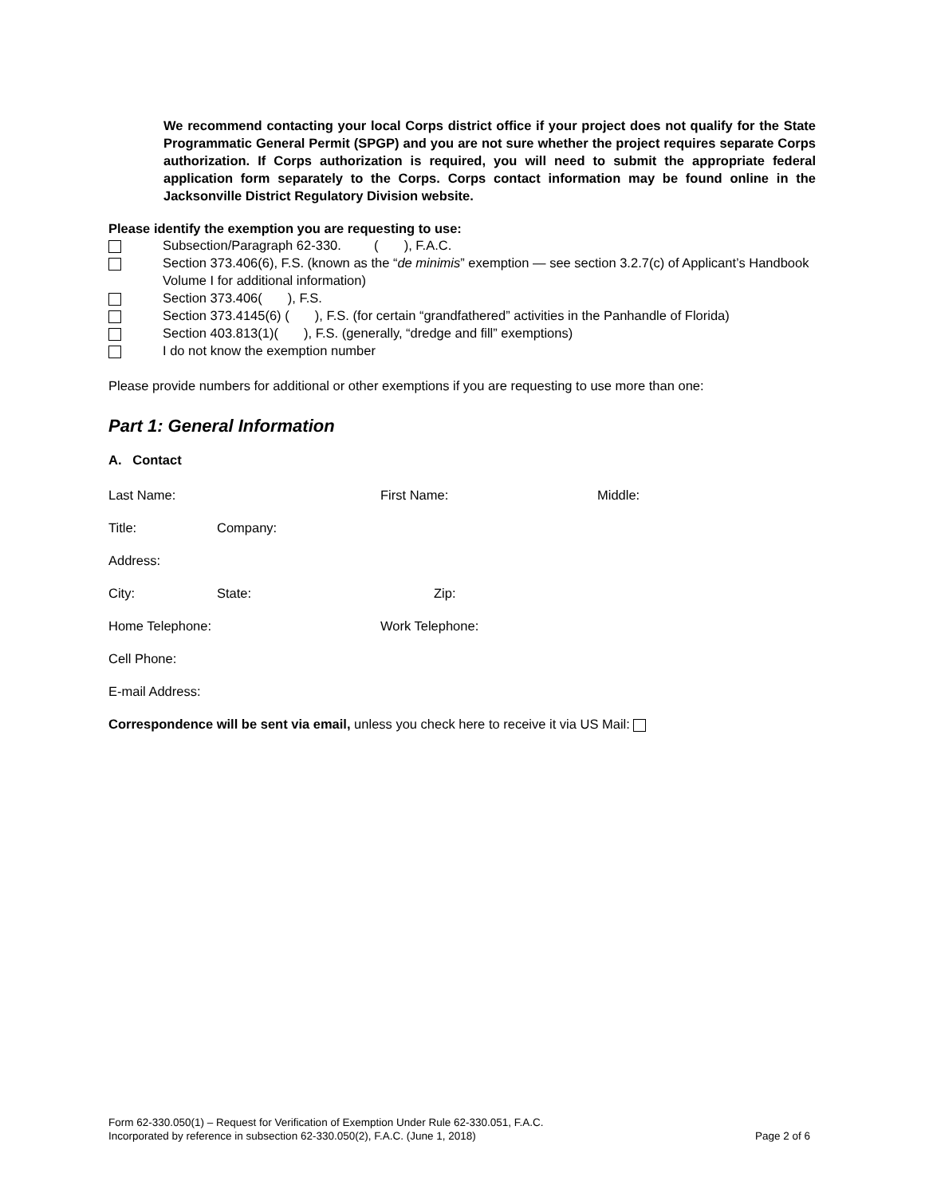We recommend contacting your local Corps district office if your project does not qualify for the State Programmatic General Permit (SPGP) and you are not sure whether the project requires separate Corps authorization. If Corps authorization is required, you will need to submit the appropriate federal application form separately to the Corps. Corps contact information may be found online in the Jacksonville District Regulatory Division website.
Please identify the exemption you are requesting to use:
Subsection/Paragraph 62-330. ( ), F.A.C.
Section 373.406(6), F.S. (known as the “de minimis” exemption — see section 3.2.7(c) of Applicant’s Handbook Volume I for additional information)
Section 373.406( ), F.S.
Section 373.4145(6) ( ), F.S. (for certain “grandfathered” activities in the Panhandle of Florida)
Section 403.813(1)( ), F.S. (generally, “dredge and fill” exemptions)
I do not know the exemption number
Please provide numbers for additional or other exemptions if you are requesting to use more than one:
Part 1: General Information
A. Contact
Last Name: First Name: Middle:
Title: Company:
Address:
City: State: Zip:
Home Telephone: Work Telephone:
Cell Phone:
E-mail Address:
Correspondence will be sent via email, unless you check here to receive it via US Mail:
Form 62-330.050(1) – Request for Verification of Exemption Under Rule 62-330.051, F.A.C.
Incorporated by reference in subsection 62-330.050(2), F.A.C. (June 1, 2018) Page 2 of 6